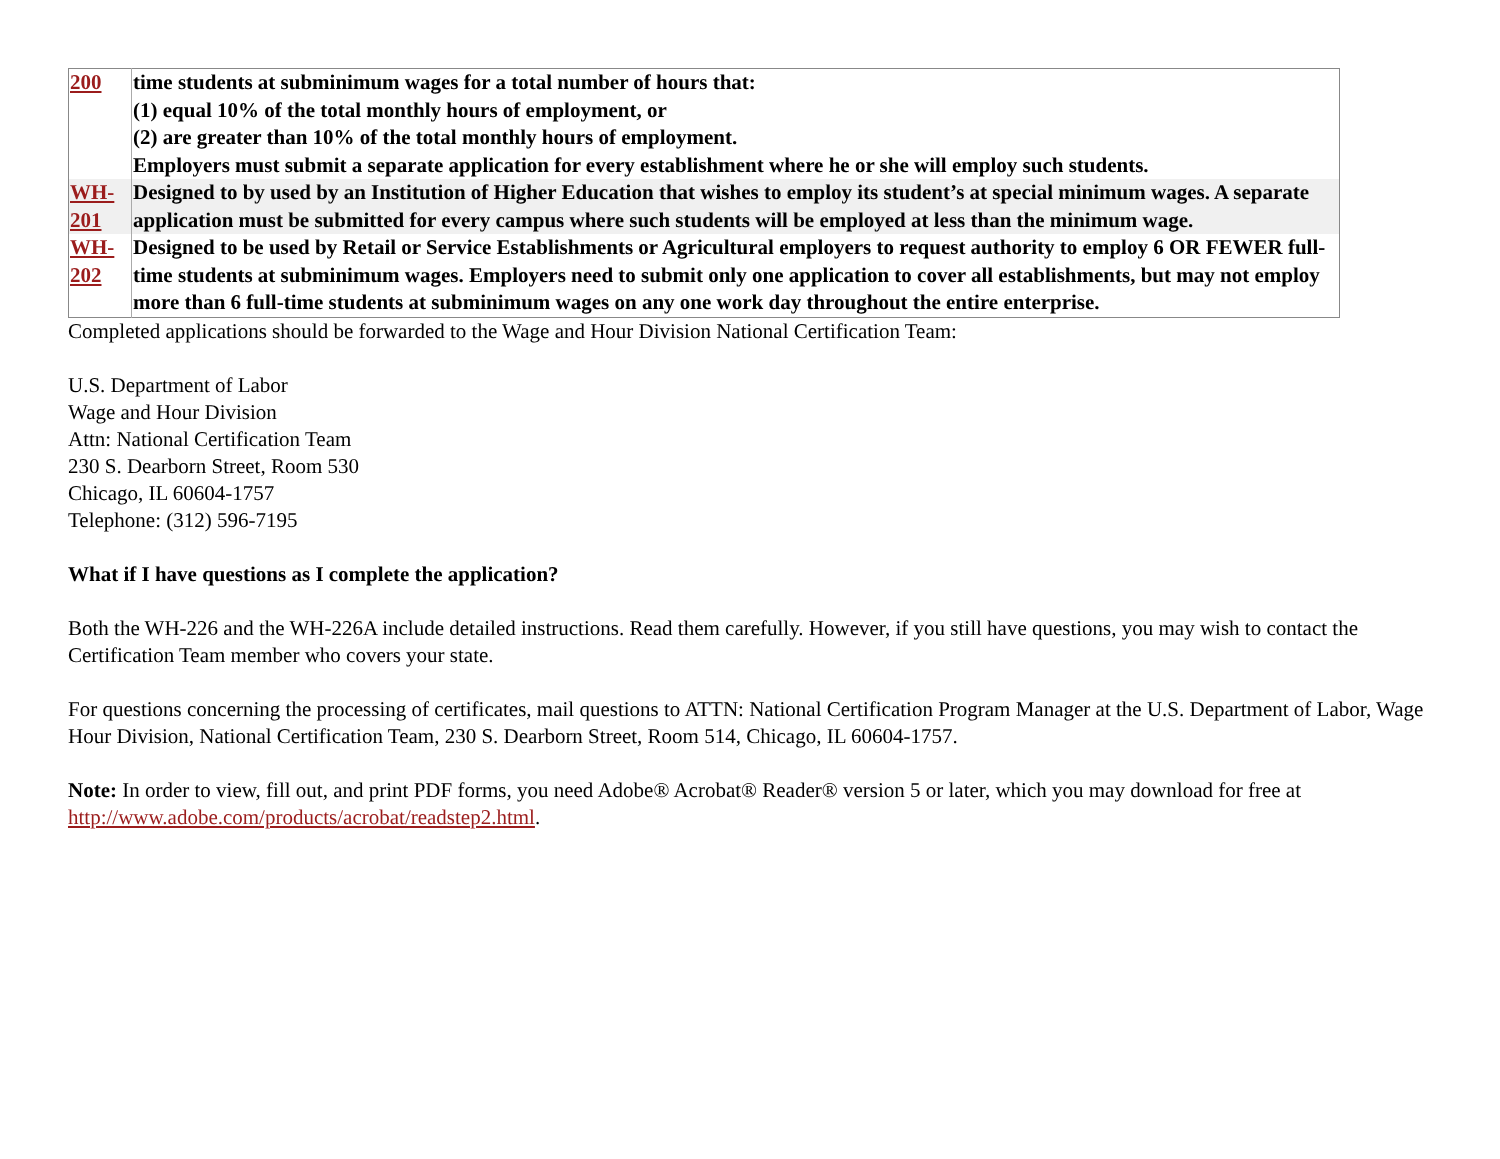| 200 | time students at subminimum wages for a total number of hours that: (1) equal 10% of the total monthly hours of employment, or (2) are greater than 10% of the total monthly hours of employment. Employers must submit a separate application for every establishment where he or she will employ such students. |
| WH-201 | Designed to by used by an Institution of Higher Education that wishes to employ its student’s at special minimum wages. A separate application must be submitted for every campus where such students will be employed at less than the minimum wage. |
| WH-202 | Designed to be used by Retail or Service Establishments or Agricultural employers to request authority to employ 6 OR FEWER full-time students at subminimum wages. Employers need to submit only one application to cover all establishments, but may not employ more than 6 full-time students at subminimum wages on any one work day throughout the entire enterprise. |
Completed applications should be forwarded to the Wage and Hour Division National Certification Team:
U.S. Department of Labor
Wage and Hour Division
Attn: National Certification Team
230 S. Dearborn Street, Room 530
Chicago, IL 60604-1757
Telephone: (312) 596-7195
What if I have questions as I complete the application?
Both the WH-226 and the WH-226A include detailed instructions. Read them carefully. However, if you still have questions, you may wish to contact the Certification Team member who covers your state.
For questions concerning the processing of certificates, mail questions to ATTN: National Certification Program Manager at the U.S. Department of Labor, Wage Hour Division, National Certification Team, 230 S. Dearborn Street, Room 514, Chicago, IL 60604-1757.
Note: In order to view, fill out, and print PDF forms, you need Adobe® Acrobat® Reader® version 5 or later, which you may download for free at http://www.adobe.com/products/acrobat/readstep2.html.